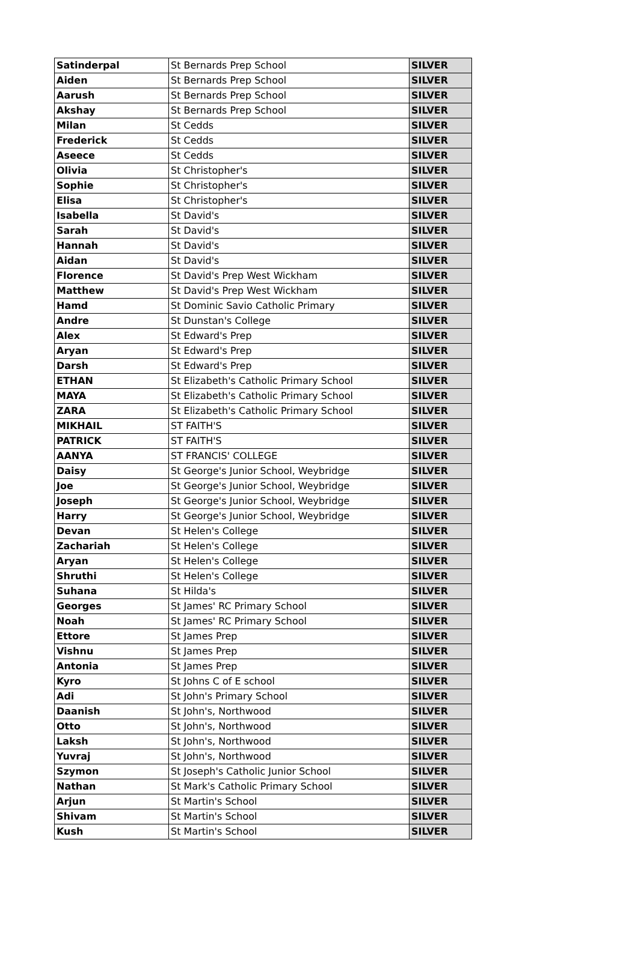| Satinderpal | St Bernards Prep School | SILVER |
| Aiden | St Bernards Prep School | SILVER |
| Aarush | St Bernards Prep School | SILVER |
| Akshay | St Bernards Prep School | SILVER |
| Milan | St Cedds | SILVER |
| Frederick | St Cedds | SILVER |
| Aseece | St Cedds | SILVER |
| Olivia | St Christopher's | SILVER |
| Sophie | St Christopher's | SILVER |
| Elisa | St Christopher's | SILVER |
| Isabella | St David's | SILVER |
| Sarah | St David's | SILVER |
| Hannah | St David's | SILVER |
| Aidan | St David's | SILVER |
| Florence | St David's Prep West Wickham | SILVER |
| Matthew | St David's Prep West Wickham | SILVER |
| Hamd | St Dominic Savio Catholic Primary | SILVER |
| Andre | St Dunstan's College | SILVER |
| Alex | St Edward's Prep | SILVER |
| Aryan | St Edward's Prep | SILVER |
| Darsh | St Edward's Prep | SILVER |
| ETHAN | St Elizabeth's Catholic Primary School | SILVER |
| MAYA | St Elizabeth's Catholic Primary School | SILVER |
| ZARA | St Elizabeth's Catholic Primary School | SILVER |
| MIKHAIL | ST FAITH'S | SILVER |
| PATRICK | ST FAITH'S | SILVER |
| AANYA | ST FRANCIS' COLLEGE | SILVER |
| Daisy | St George's Junior School, Weybridge | SILVER |
| Joe | St George's Junior School, Weybridge | SILVER |
| Joseph | St George's Junior School, Weybridge | SILVER |
| Harry | St George's Junior School, Weybridge | SILVER |
| Devan | St Helen's College | SILVER |
| Zachariah | St Helen's College | SILVER |
| Aryan | St Helen's College | SILVER |
| Shruthi | St Helen's College | SILVER |
| Suhana | St Hilda's | SILVER |
| Georges | St James' RC Primary School | SILVER |
| Noah | St James' RC Primary School | SILVER |
| Ettore | St James Prep | SILVER |
| Vishnu | St James Prep | SILVER |
| Antonia | St James Prep | SILVER |
| Kyro | St Johns C of E school | SILVER |
| Adi | St John's Primary School | SILVER |
| Daanish | St John's, Northwood | SILVER |
| Otto | St John's, Northwood | SILVER |
| Laksh | St John's, Northwood | SILVER |
| Yuvraj | St John's, Northwood | SILVER |
| Szymon | St Joseph's Catholic Junior School | SILVER |
| Nathan | St Mark's Catholic Primary School | SILVER |
| Arjun | St Martin's School | SILVER |
| Shivam | St Martin's School | SILVER |
| Kush | St Martin's School | SILVER |